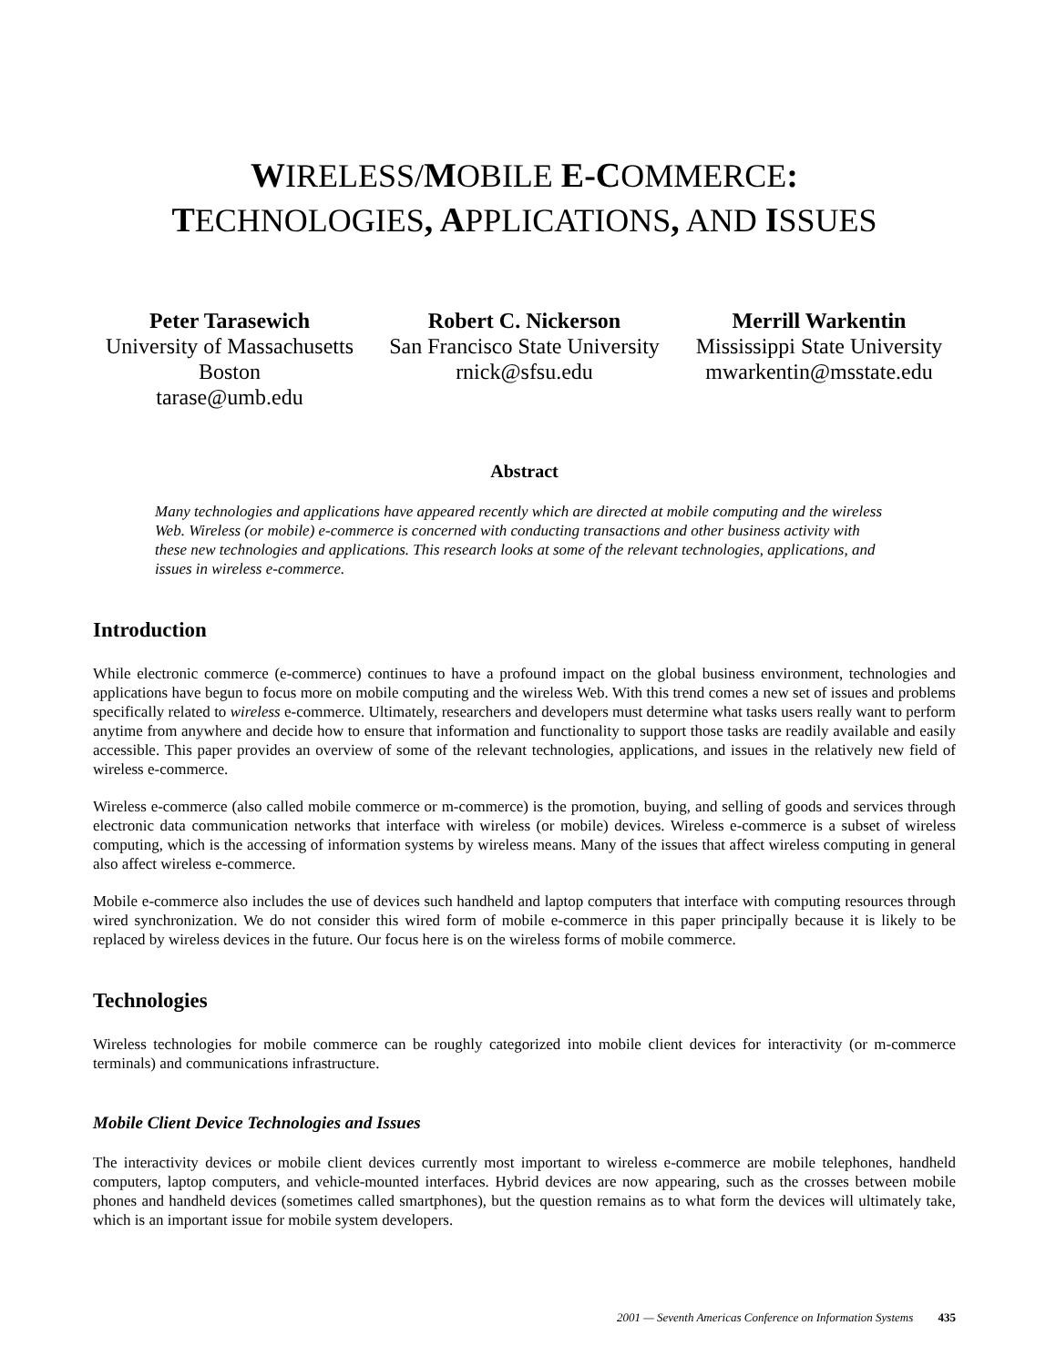WIRELESS/MOBILE E-COMMERCE:
TECHNOLOGIES, APPLICATIONS, AND ISSUES
Peter Tarasewich
University of Massachusetts Boston
tarase@umb.edu
Robert C. Nickerson
San Francisco State University
rnick@sfsu.edu
Merrill Warkentin
Mississippi State University
mwarkentin@msstate.edu
Abstract
Many technologies and applications have appeared recently which are directed at mobile computing and the wireless Web. Wireless (or mobile) e-commerce is concerned with conducting transactions and other business activity with these new technologies and applications. This research looks at some of the relevant technologies, applications, and issues in wireless e-commerce.
Introduction
While electronic commerce (e-commerce) continues to have a profound impact on the global business environment, technologies and applications have begun to focus more on mobile computing and the wireless Web. With this trend comes a new set of issues and problems specifically related to wireless e-commerce. Ultimately, researchers and developers must determine what tasks users really want to perform anytime from anywhere and decide how to ensure that information and functionality to support those tasks are readily available and easily accessible. This paper provides an overview of some of the relevant technologies, applications, and issues in the relatively new field of wireless e-commerce.
Wireless e-commerce (also called mobile commerce or m-commerce) is the promotion, buying, and selling of goods and services through electronic data communication networks that interface with wireless (or mobile) devices. Wireless e-commerce is a subset of wireless computing, which is the accessing of information systems by wireless means. Many of the issues that affect wireless computing in general also affect wireless e-commerce.
Mobile e-commerce also includes the use of devices such handheld and laptop computers that interface with computing resources through wired synchronization. We do not consider this wired form of mobile e-commerce in this paper principally because it is likely to be replaced by wireless devices in the future. Our focus here is on the wireless forms of mobile commerce.
Technologies
Wireless technologies for mobile commerce can be roughly categorized into mobile client devices for interactivity (or m-commerce terminals) and communications infrastructure.
Mobile Client Device Technologies and Issues
The interactivity devices or mobile client devices currently most important to wireless e-commerce are mobile telephones, handheld computers, laptop computers, and vehicle-mounted interfaces. Hybrid devices are now appearing, such as the crosses between mobile phones and handheld devices (sometimes called smartphones), but the question remains as to what form the devices will ultimately take, which is an important issue for mobile system developers.
2001 — Seventh Americas Conference on Information Systems 435